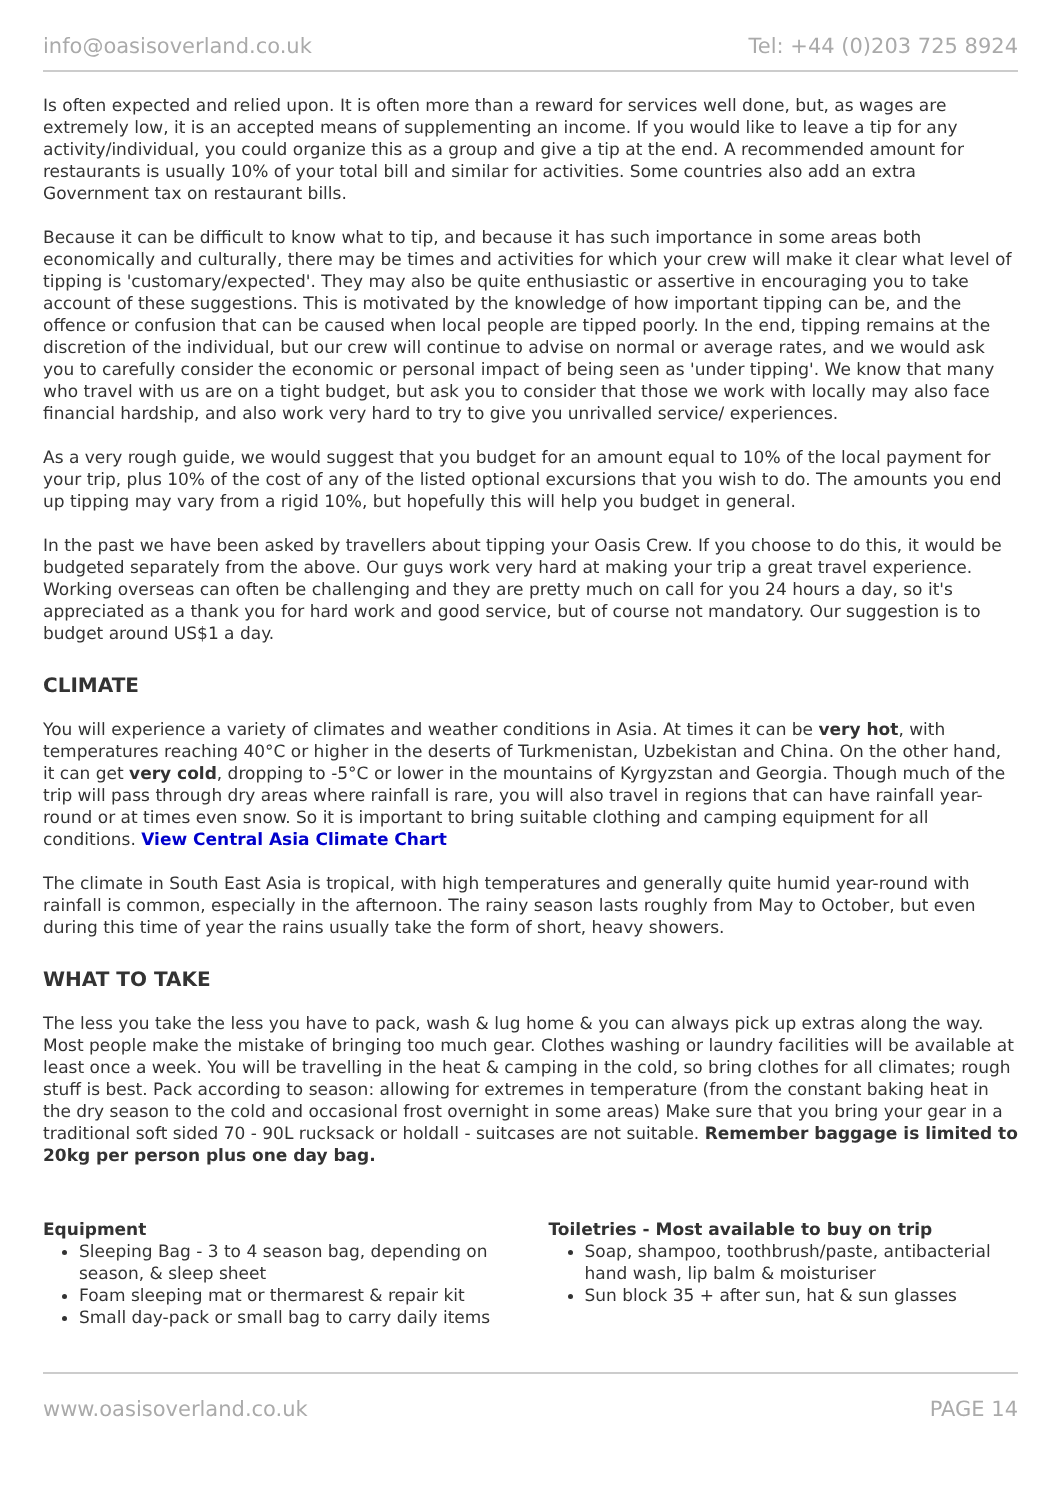info@oasisoverland.co.uk Tel: +44 (0)203 725 8924
Is often expected and relied upon. It is often more than a reward for services well done, but, as wages are extremely low, it is an accepted means of supplementing an income. If you would like to leave a tip for any activity/individual, you could organize this as a group and give a tip at the end. A recommended amount for restaurants is usually 10% of your total bill and similar for activities. Some countries also add an extra Government tax on restaurant bills.
Because it can be difficult to know what to tip, and because it has such importance in some areas both economically and culturally, there may be times and activities for which your crew will make it clear what level of tipping is 'customary/expected'. They may also be quite enthusiastic or assertive in encouraging you to take account of these suggestions. This is motivated by the knowledge of how important tipping can be, and the offence or confusion that can be caused when local people are tipped poorly. In the end, tipping remains at the discretion of the individual, but our crew will continue to advise on normal or average rates, and we would ask you to carefully consider the economic or personal impact of being seen as 'under tipping'. We know that many who travel with us are on a tight budget, but ask you to consider that those we work with locally may also face financial hardship, and also work very hard to try to give you unrivalled service/ experiences.
As a very rough guide, we would suggest that you budget for an amount equal to 10% of the local payment for your trip, plus 10% of the cost of any of the listed optional excursions that you wish to do. The amounts you end up tipping may vary from a rigid 10%, but hopefully this will help you budget in general.
In the past we have been asked by travellers about tipping your Oasis Crew. If you choose to do this, it would be budgeted separately from the above. Our guys work very hard at making your trip a great travel experience. Working overseas can often be challenging and they are pretty much on call for you 24 hours a day, so it's appreciated as a thank you for hard work and good service, but of course not mandatory. Our suggestion is to budget around US$1 a day.
CLIMATE
You will experience a variety of climates and weather conditions in Asia. At times it can be very hot, with temperatures reaching 40°C or higher in the deserts of Turkmenistan, Uzbekistan and China. On the other hand, it can get very cold, dropping to -5°C or lower in the mountains of Kyrgyzstan and Georgia. Though much of the trip will pass through dry areas where rainfall is rare, you will also travel in regions that can have rainfall year-round or at times even snow. So it is important to bring suitable clothing and camping equipment for all conditions. View Central Asia Climate Chart
The climate in South East Asia is tropical, with high temperatures and generally quite humid year-round with rainfall is common, especially in the afternoon. The rainy season lasts roughly from May to October, but even during this time of year the rains usually take the form of short, heavy showers.
WHAT TO TAKE
The less you take the less you have to pack, wash & lug home & you can always pick up extras along the way. Most people make the mistake of bringing too much gear. Clothes washing or laundry facilities will be available at least once a week. You will be travelling in the heat & camping in the cold, so bring clothes for all climates; rough stuff is best. Pack according to season: allowing for extremes in temperature (from the constant baking heat in the dry season to the cold and occasional frost overnight in some areas) Make sure that you bring your gear in a traditional soft sided 70 - 90L rucksack or holdall - suitcases are not suitable. Remember baggage is limited to 20kg per person plus one day bag.
Equipment
Sleeping Bag - 3 to 4 season bag, depending on season, & sleep sheet
Foam sleeping mat or thermarest & repair kit
Small day-pack or small bag to carry daily items
Toiletries - Most available to buy on trip
Soap, shampoo, toothbrush/paste, antibacterial hand wash, lip balm & moisturiser
Sun block 35 + after sun, hat & sun glasses
www.oasisoverland.co.uk PAGE 14